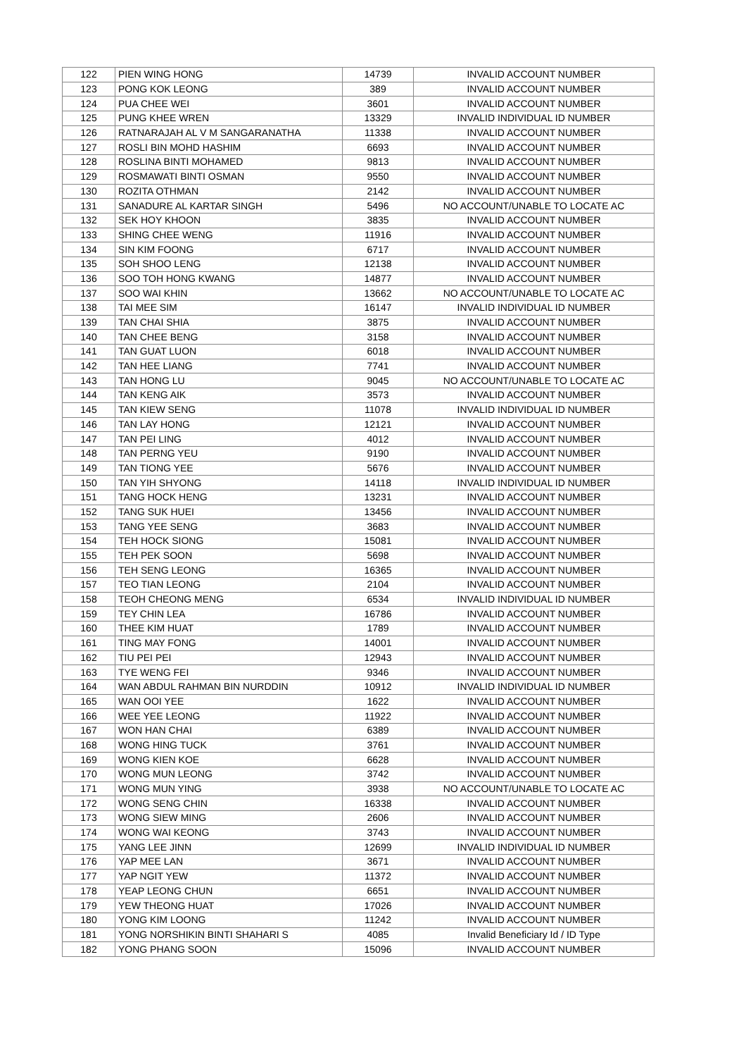| 122 | PIEN WING HONG | 14739 | INVALID ACCOUNT NUMBER |
| 123 | PONG KOK LEONG | 389 | INVALID ACCOUNT NUMBER |
| 124 | PUA CHEE WEI | 3601 | INVALID ACCOUNT NUMBER |
| 125 | PUNG KHEE WREN | 13329 | INVALID INDIVIDUAL ID NUMBER |
| 126 | RATNARAJAH AL V M SANGARANATHA | 11338 | INVALID ACCOUNT NUMBER |
| 127 | ROSLI BIN MOHD HASHIM | 6693 | INVALID ACCOUNT NUMBER |
| 128 | ROSLINA BINTI MOHAMED | 9813 | INVALID ACCOUNT NUMBER |
| 129 | ROSMAWATI BINTI OSMAN | 9550 | INVALID ACCOUNT NUMBER |
| 130 | ROZITA OTHMAN | 2142 | INVALID ACCOUNT NUMBER |
| 131 | SANADURE AL KARTAR SINGH | 5496 | NO ACCOUNT/UNABLE TO LOCATE AC |
| 132 | SEK HOY KHOON | 3835 | INVALID ACCOUNT NUMBER |
| 133 | SHING CHEE WENG | 11916 | INVALID ACCOUNT NUMBER |
| 134 | SIN KIM FOONG | 6717 | INVALID ACCOUNT NUMBER |
| 135 | SOH SHOO LENG | 12138 | INVALID ACCOUNT NUMBER |
| 136 | SOO TOH HONG KWANG | 14877 | INVALID ACCOUNT NUMBER |
| 137 | SOO WAI KHIN | 13662 | NO ACCOUNT/UNABLE TO LOCATE AC |
| 138 | TAI MEE SIM | 16147 | INVALID INDIVIDUAL ID NUMBER |
| 139 | TAN CHAI SHIA | 3875 | INVALID ACCOUNT NUMBER |
| 140 | TAN CHEE BENG | 3158 | INVALID ACCOUNT NUMBER |
| 141 | TAN GUAT LUON | 6018 | INVALID ACCOUNT NUMBER |
| 142 | TAN HEE LIANG | 7741 | INVALID ACCOUNT NUMBER |
| 143 | TAN HONG LU | 9045 | NO ACCOUNT/UNABLE TO LOCATE AC |
| 144 | TAN KENG AIK | 3573 | INVALID ACCOUNT NUMBER |
| 145 | TAN KIEW SENG | 11078 | INVALID INDIVIDUAL ID NUMBER |
| 146 | TAN LAY HONG | 12121 | INVALID ACCOUNT NUMBER |
| 147 | TAN PEI LING | 4012 | INVALID ACCOUNT NUMBER |
| 148 | TAN PERNG YEU | 9190 | INVALID ACCOUNT NUMBER |
| 149 | TAN TIONG YEE | 5676 | INVALID ACCOUNT NUMBER |
| 150 | TAN YIH SHYONG | 14118 | INVALID INDIVIDUAL ID NUMBER |
| 151 | TANG HOCK HENG | 13231 | INVALID ACCOUNT NUMBER |
| 152 | TANG SUK HUEI | 13456 | INVALID ACCOUNT NUMBER |
| 153 | TANG YEE SENG | 3683 | INVALID ACCOUNT NUMBER |
| 154 | TEH HOCK SIONG | 15081 | INVALID ACCOUNT NUMBER |
| 155 | TEH PEK SOON | 5698 | INVALID ACCOUNT NUMBER |
| 156 | TEH SENG LEONG | 16365 | INVALID ACCOUNT NUMBER |
| 157 | TEO TIAN LEONG | 2104 | INVALID ACCOUNT NUMBER |
| 158 | TEOH CHEONG MENG | 6534 | INVALID INDIVIDUAL ID NUMBER |
| 159 | TEY CHIN LEA | 16786 | INVALID ACCOUNT NUMBER |
| 160 | THEE KIM HUAT | 1789 | INVALID ACCOUNT NUMBER |
| 161 | TING MAY FONG | 14001 | INVALID ACCOUNT NUMBER |
| 162 | TIU PEI PEI | 12943 | INVALID ACCOUNT NUMBER |
| 163 | TYE WENG FEI | 9346 | INVALID ACCOUNT NUMBER |
| 164 | WAN ABDUL RAHMAN BIN NURDDIN | 10912 | INVALID INDIVIDUAL ID NUMBER |
| 165 | WAN OOI YEE | 1622 | INVALID ACCOUNT NUMBER |
| 166 | WEE YEE LEONG | 11922 | INVALID ACCOUNT NUMBER |
| 167 | WON HAN CHAI | 6389 | INVALID ACCOUNT NUMBER |
| 168 | WONG HING TUCK | 3761 | INVALID ACCOUNT NUMBER |
| 169 | WONG KIEN KOE | 6628 | INVALID ACCOUNT NUMBER |
| 170 | WONG MUN LEONG | 3742 | INVALID ACCOUNT NUMBER |
| 171 | WONG MUN YING | 3938 | NO ACCOUNT/UNABLE TO LOCATE AC |
| 172 | WONG SENG CHIN | 16338 | INVALID ACCOUNT NUMBER |
| 173 | WONG SIEW MING | 2606 | INVALID ACCOUNT NUMBER |
| 174 | WONG WAI KEONG | 3743 | INVALID ACCOUNT NUMBER |
| 175 | YANG LEE JINN | 12699 | INVALID INDIVIDUAL ID NUMBER |
| 176 | YAP MEE LAN | 3671 | INVALID ACCOUNT NUMBER |
| 177 | YAP NGIT YEW | 11372 | INVALID ACCOUNT NUMBER |
| 178 | YEAP LEONG CHUN | 6651 | INVALID ACCOUNT NUMBER |
| 179 | YEW THEONG HUAT | 17026 | INVALID ACCOUNT NUMBER |
| 180 | YONG KIM LOONG | 11242 | INVALID ACCOUNT NUMBER |
| 181 | YONG NORSHIKIN BINTI SHAHARI S | 4085 | Invalid Beneficiary Id / ID Type |
| 182 | YONG PHANG SOON | 15096 | INVALID ACCOUNT NUMBER |